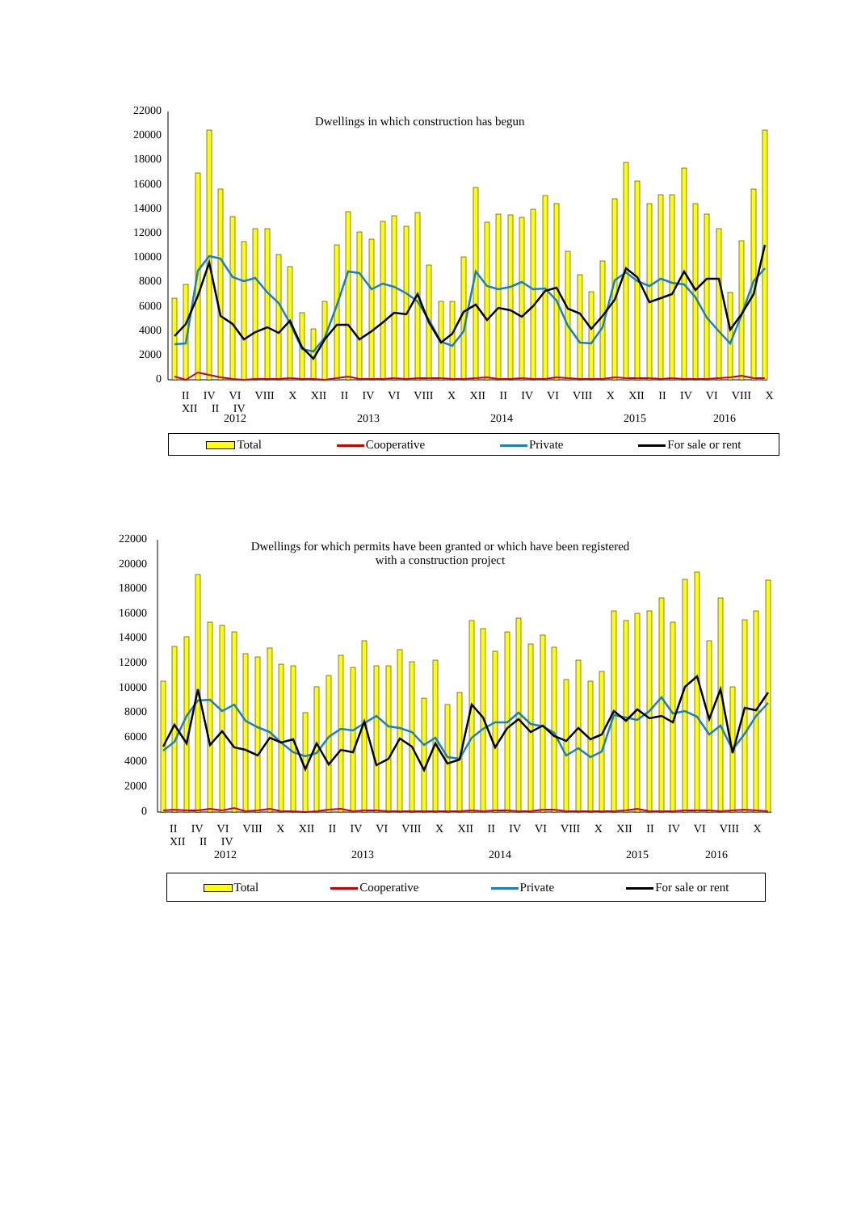22000
20000
18000
16000
14000
12000
10000
8000
6000
4000
2000
0
Dwellings in which construction has begun
II IV VI VIII X XII II IV VI VIII X XII II IV VI VIII X XII II IV VI VIII X XII II IV
2012 2013 2014 2015 2016
Total Cooperative Private For sale or rent
22000
20000
18000
16000
14000
12000
10000
8000
6000
4000
2000
0
Dwellings for which permits have been granted or which have been registered
with a construction project
II IV VI VIII X XII II IV VI VIII X XII II IV VI VIII X XII II IV VI VIII X XII II IV
2012 2013 2014 2015 2016
Total Cooperative Private For sale or rent